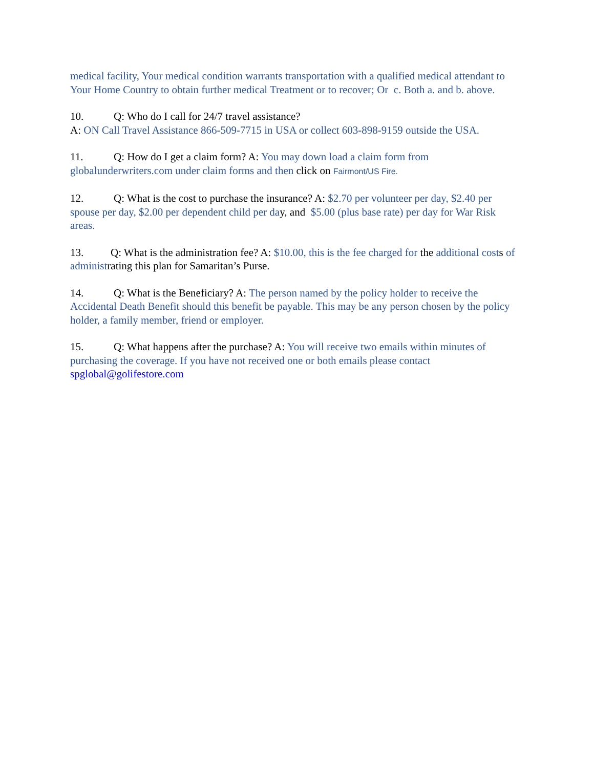medical facility, Your medical condition warrants transportation with a qualified medical attendant to Your Home Country to obtain further medical Treatment or to recover; Or c. Both a. and b. above.
10. Q: Who do I call for 24/7 travel assistance?
A: ON Call Travel Assistance 866-509-7715 in USA or collect 603-898-9159 outside the USA.
11. Q: How do I get a claim form? A: You may down load a claim form from globalunderwriters.com under claim forms and then click on Fairmont/US Fire.
12. Q: What is the cost to purchase the insurance? A: $2.70 per volunteer per day, $2.40 per spouse per day, $2.00 per dependent child per day, and $5.00 (plus base rate) per day for War Risk areas.
13. Q: What is the administration fee? A: $10.00, this is the fee charged for the additional costs of administrating this plan for Samaritan’s Purse.
14. Q: What is the Beneficiary? A: The person named by the policy holder to receive the Accidental Death Benefit should this benefit be payable. This may be any person chosen by the policy holder, a family member, friend or employer.
15. Q: What happens after the purchase? A: You will receive two emails within minutes of purchasing the coverage. If you have not received one or both emails please contact spglobal@golifestore.com